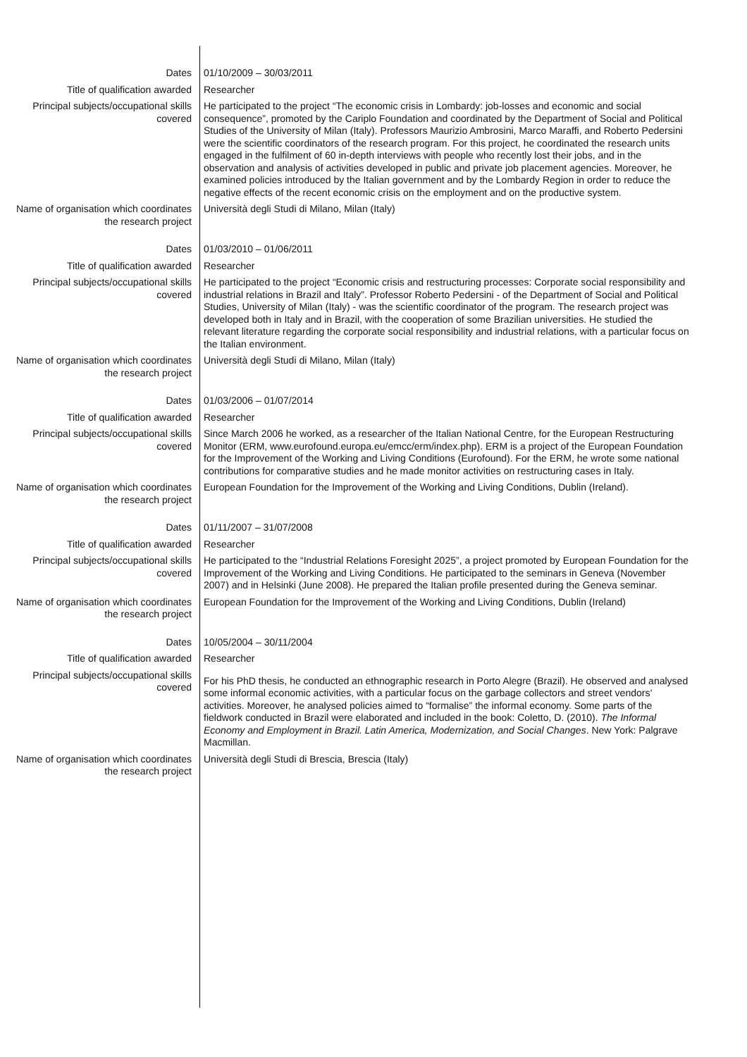Dates 01/10/2009 – 30/03/2011
Title of qualification awarded Researcher
Principal subjects/occupational skills covered
He participated to the project “The economic crisis in Lombardy: job-losses and economic and social consequence”, promoted by the Cariplo Foundation and coordinated by the Department of Social and Political Studies of the University of Milan (Italy). Professors Maurizio Ambrosini, Marco Maraffi, and Roberto Pedersini were the scientific coordinators of the research program. For this project, he coordinated the research units engaged in the fulfilment of 60 in-depth interviews with people who recently lost their jobs, and in the observation and analysis of activities developed in public and private job placement agencies. Moreover, he examined policies introduced by the Italian government and by the Lombardy Region in order to reduce the negative effects of the recent economic crisis on the employment and on the productive system.
Name of organisation which coordinates the research project
Università degli Studi di Milano, Milan (Italy)
Dates 01/03/2010 – 01/06/2011
Title of qualification awarded Researcher
Principal subjects/occupational skills covered
He participated to the project “Economic crisis and restructuring processes: Corporate social responsibility and industrial relations in Brazil and Italy”. Professor Roberto Pedersini - of the Department of Social and Political Studies, University of Milan (Italy) - was the scientific coordinator of the program. The research project was developed both in Italy and in Brazil, with the cooperation of some Brazilian universities. He studied the relevant literature regarding the corporate social responsibility and industrial relations, with a particular focus on the Italian environment.
Name of organisation which coordinates the research project
Università degli Studi di Milano, Milan (Italy)
Dates 01/03/2006 – 01/07/2014
Title of qualification awarded Researcher
Principal subjects/occupational skills covered
Since March 2006 he worked, as a researcher of the Italian National Centre, for the European Restructuring Monitor (ERM, www.eurofound.europa.eu/emcc/erm/index.php). ERM is a project of the European Foundation for the Improvement of the Working and Living Conditions (Eurofound). For the ERM, he wrote some national contributions for comparative studies and he made monitor activities on restructuring cases in Italy.
Name of organisation which coordinates the research project
European Foundation for the Improvement of the Working and Living Conditions, Dublin (Ireland).
Dates 01/11/2007 – 31/07/2008
Title of qualification awarded Researcher
Principal subjects/occupational skills covered
He participated to the “Industrial Relations Foresight 2025”, a project promoted by European Foundation for the Improvement of the Working and Living Conditions. He participated to the seminars in Geneva (November 2007) and in Helsinki (June 2008). He prepared the Italian profile presented during the Geneva seminar.
Name of organisation which coordinates the research project
European Foundation for the Improvement of the Working and Living Conditions, Dublin (Ireland)
Dates 10/05/2004 – 30/11/2004
Title of qualification awarded Researcher
Principal subjects/occupational skills covered
For his PhD thesis, he conducted an ethnographic research in Porto Alegre (Brazil). He observed and analysed some informal economic activities, with a particular focus on the garbage collectors and street vendors’ activities. Moreover, he analysed policies aimed to “formalise” the informal economy. Some parts of the fieldwork conducted in Brazil were elaborated and included in the book: Coletto, D. (2010). The Informal Economy and Employment in Brazil. Latin America, Modernization, and Social Changes. New York: Palgrave Macmillan.
Name of organisation which coordinates the research project
Università degli Studi di Brescia, Brescia (Italy)